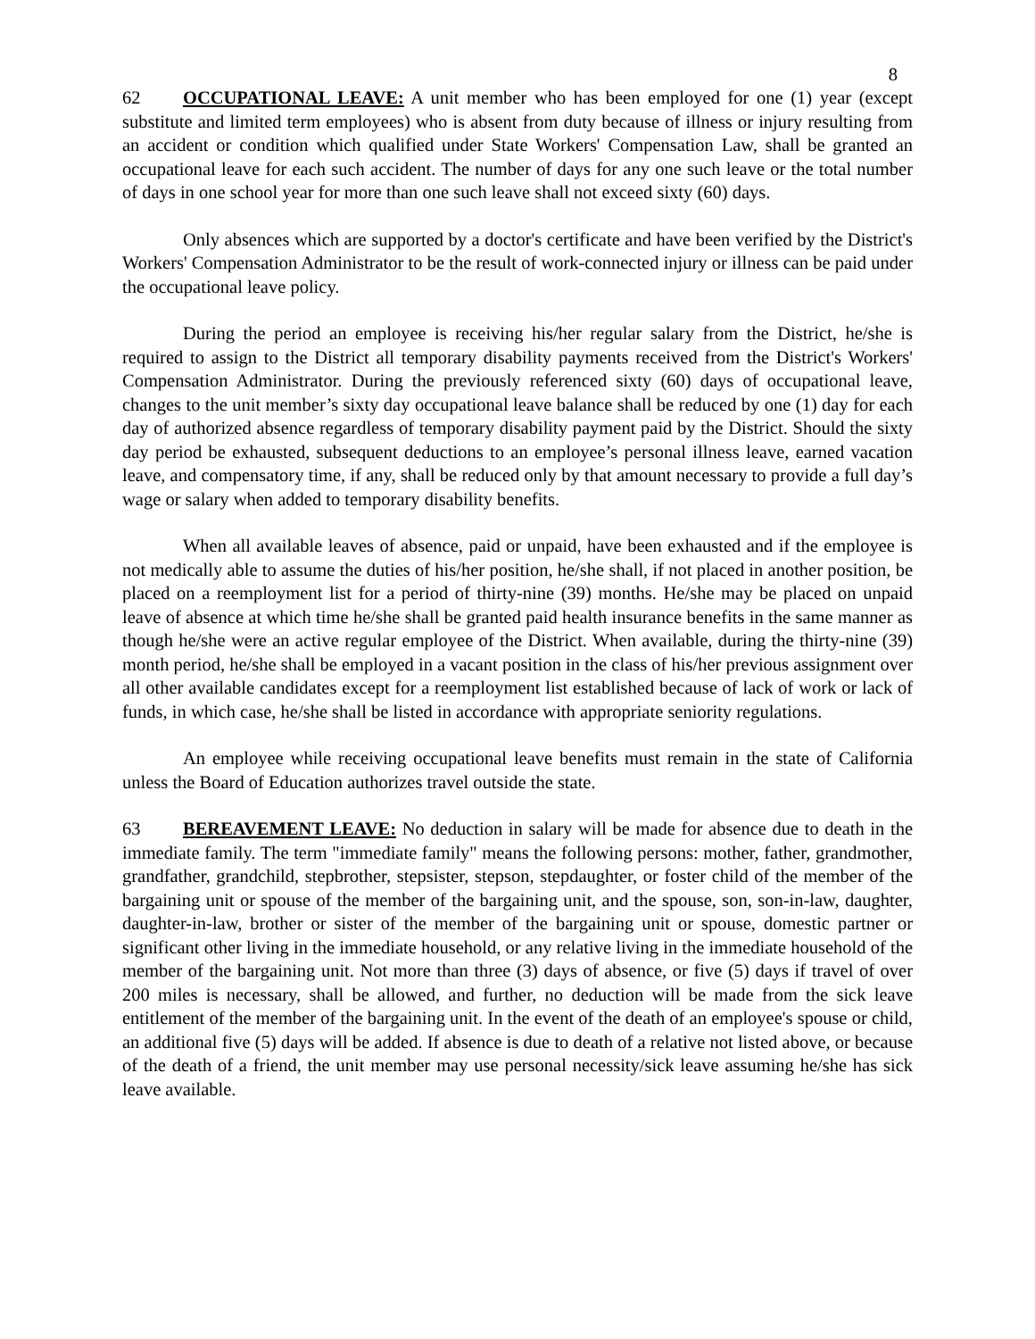8
62 OCCUPATIONAL LEAVE: A unit member who has been employed for one (1) year (except substitute and limited term employees) who is absent from duty because of illness or injury resulting from an accident or condition which qualified under State Workers' Compensation Law, shall be granted an occupational leave for each such accident. The number of days for any one such leave or the total number of days in one school year for more than one such leave shall not exceed sixty (60) days.
Only absences which are supported by a doctor's certificate and have been verified by the District's Workers' Compensation Administrator to be the result of work-connected injury or illness can be paid under the occupational leave policy.
During the period an employee is receiving his/her regular salary from the District, he/she is required to assign to the District all temporary disability payments received from the District's Workers' Compensation Administrator. During the previously referenced sixty (60) days of occupational leave, changes to the unit member’s sixty day occupational leave balance shall be reduced by one (1) day for each day of authorized absence regardless of temporary disability payment paid by the District. Should the sixty day period be exhausted, subsequent deductions to an employee’s personal illness leave, earned vacation leave, and compensatory time, if any, shall be reduced only by that amount necessary to provide a full day’s wage or salary when added to temporary disability benefits.
When all available leaves of absence, paid or unpaid, have been exhausted and if the employee is not medically able to assume the duties of his/her position, he/she shall, if not placed in another position, be placed on a reemployment list for a period of thirty-nine (39) months. He/she may be placed on unpaid leave of absence at which time he/she shall be granted paid health insurance benefits in the same manner as though he/she were an active regular employee of the District. When available, during the thirty-nine (39) month period, he/she shall be employed in a vacant position in the class of his/her previous assignment over all other available candidates except for a reemployment list established because of lack of work or lack of funds, in which case, he/she shall be listed in accordance with appropriate seniority regulations.
An employee while receiving occupational leave benefits must remain in the state of California unless the Board of Education authorizes travel outside the state.
63 BEREAVEMENT LEAVE: No deduction in salary will be made for absence due to death in the immediate family. The term "immediate family" means the following persons: mother, father, grandmother, grandfather, grandchild, stepbrother, stepsister, stepson, stepdaughter, or foster child of the member of the bargaining unit or spouse of the member of the bargaining unit, and the spouse, son, son-in-law, daughter, daughter-in-law, brother or sister of the member of the bargaining unit or spouse, domestic partner or significant other living in the immediate household, or any relative living in the immediate household of the member of the bargaining unit. Not more than three (3) days of absence, or five (5) days if travel of over 200 miles is necessary, shall be allowed, and further, no deduction will be made from the sick leave entitlement of the member of the bargaining unit. In the event of the death of an employee's spouse or child, an additional five (5) days will be added. If absence is due to death of a relative not listed above, or because of the death of a friend, the unit member may use personal necessity/sick leave assuming he/she has sick leave available.